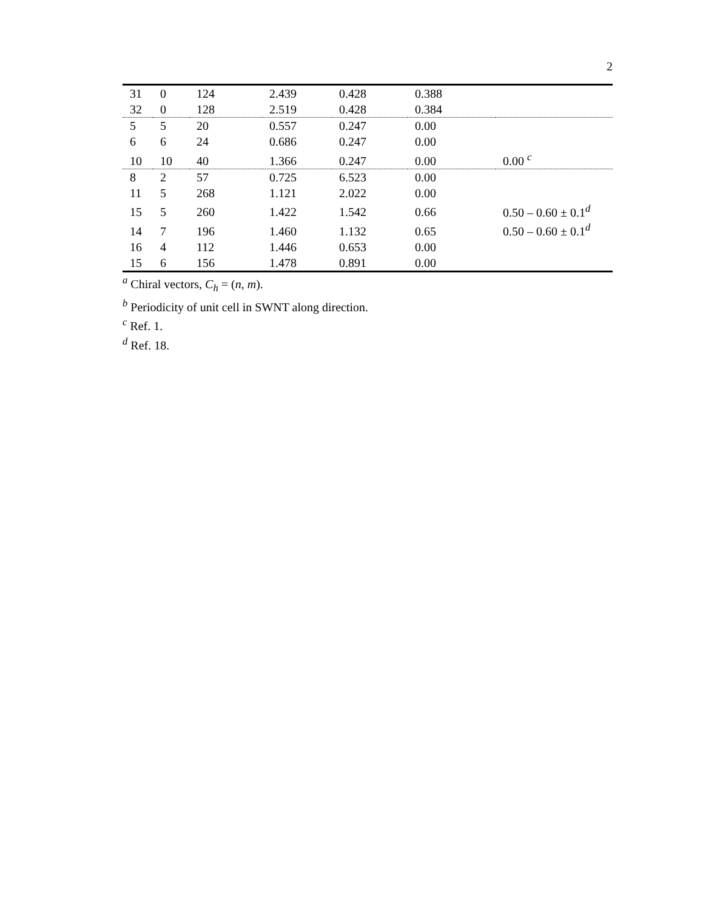2
| 31 | 0 | 124 | 2.439 | 0.428 | 0.388 | |
| 32 | 0 | 128 | 2.519 | 0.428 | 0.384 | |
| 5 | 5 | 20 | 0.557 | 0.247 | 0.00 | |
| 6 | 6 | 24 | 0.686 | 0.247 | 0.00 | |
| 10 | 10 | 40 | 1.366 | 0.247 | 0.00 | 0.00 <sup>c</sup> |
| 8 | 2 | 57 | 0.725 | 6.523 | 0.00 | |
| 11 | 5 | 268 | 1.121 | 2.022 | 0.00 | |
| 15 | 5 | 260 | 1.422 | 1.542 | 0.66 | 0.50 – 0.60 ± 0.1<sup>d</sup> |
| 14 | 7 | 196 | 1.460 | 1.132 | 0.65 | 0.50 – 0.60 ± 0.1<sup>d</sup> |
| 16 | 4 | 112 | 1.446 | 0.653 | 0.00 | |
| 15 | 6 | 156 | 1.478 | 0.891 | 0.00 | |
<sup>a</sup> Chiral vectors, C<sub>h</sub> = (n, m).
<sup>b</sup> Periodicity of unit cell in SWNT along direction.
<sup>c</sup> Ref. 1.
<sup>d</sup> Ref. 18.